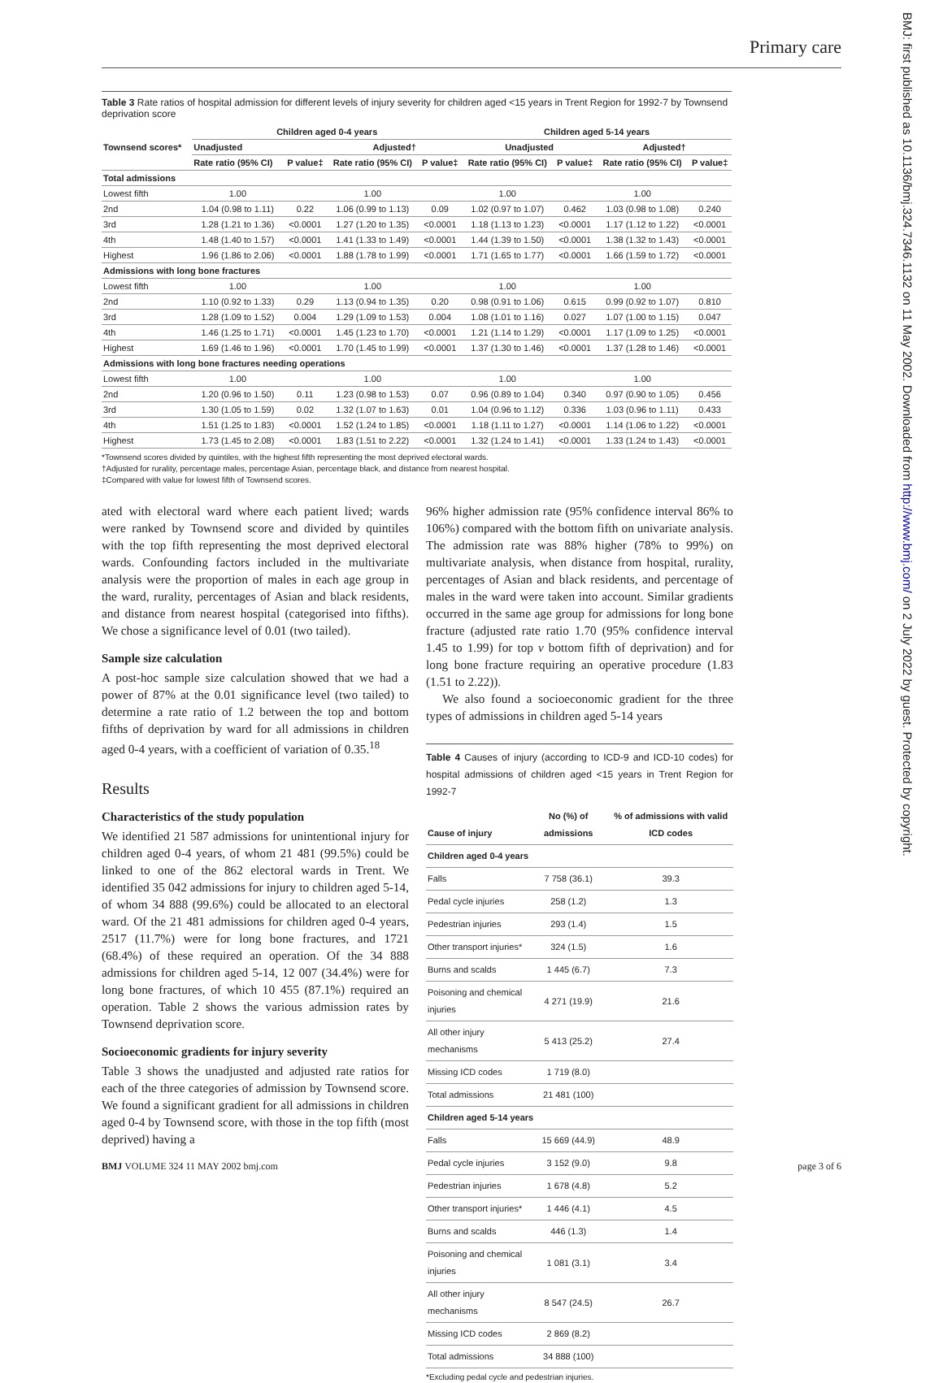Primary care
BMJ: first published as 10.1136/bmj.324.7346.1132 on 11 May 2002. Downloaded from http://www.bmj.com/ on 2 July 2022 by guest. Protected by copyright.
Table 3 Rate ratios of hospital admission for different levels of injury severity for children aged <15 years in Trent Region for 1992-7 by Townsend deprivation score
| Townsend scores* | Children aged 0-4 years | | | | Children aged 5-14 years | | | |
| --- | --- | --- | --- | --- | --- | --- | --- | --- |
| | Unadjusted | | Adjusted† | | Unadjusted | | Adjusted† | |
| | Rate ratio (95% CI) | P value‡ | Rate ratio (95% CI) | P value‡ | Rate ratio (95% CI) | P value‡ | Rate ratio (95% CI) | P value‡ |
| Total admissions | | | | | | | | |
| Lowest fifth | 1.00 | | 1.00 | | 1.00 | | 1.00 | |
| 2nd | 1.04 (0.98 to 1.11) | 0.22 | 1.06 (0.99 to 1.13) | 0.09 | 1.02 (0.97 to 1.07) | 0.462 | 1.03 (0.98 to 1.08) | 0.240 |
| 3rd | 1.28 (1.21 to 1.36) | <0.0001 | 1.27 (1.20 to 1.35) | <0.0001 | 1.18 (1.13 to 1.23) | <0.0001 | 1.17 (1.12 to 1.22) | <0.0001 |
| 4th | 1.48 (1.40 to 1.57) | <0.0001 | 1.41 (1.33 to 1.49) | <0.0001 | 1.44 (1.39 to 1.50) | <0.0001 | 1.38 (1.32 to 1.43) | <0.0001 |
| Highest | 1.96 (1.86 to 2.06) | <0.0001 | 1.88 (1.78 to 1.99) | <0.0001 | 1.71 (1.65 to 1.77) | <0.0001 | 1.66 (1.59 to 1.72) | <0.0001 |
| Admissions with long bone fractures | | | | | | | | |
| Lowest fifth | 1.00 | | 1.00 | | 1.00 | | 1.00 | |
| 2nd | 1.10 (0.92 to 1.33) | 0.29 | 1.13 (0.94 to 1.35) | 0.20 | 0.98 (0.91 to 1.06) | 0.615 | 0.99 (0.92 to 1.07) | 0.810 |
| 3rd | 1.28 (1.09 to 1.52) | 0.004 | 1.29 (1.09 to 1.53) | 0.004 | 1.08 (1.01 to 1.16) | 0.027 | 1.07 (1.00 to 1.15) | 0.047 |
| 4th | 1.46 (1.25 to 1.71) | <0.0001 | 1.45 (1.23 to 1.70) | <0.0001 | 1.21 (1.14 to 1.29) | <0.0001 | 1.17 (1.09 to 1.25) | <0.0001 |
| Highest | 1.69 (1.46 to 1.96) | <0.0001 | 1.70 (1.45 to 1.99) | <0.0001 | 1.37 (1.30 to 1.46) | <0.0001 | 1.37 (1.28 to 1.46) | <0.0001 |
| Admissions with long bone fractures needing operations | | | | | | | | |
| Lowest fifth | 1.00 | | 1.00 | | 1.00 | | 1.00 | |
| 2nd | 1.20 (0.96 to 1.50) | 0.11 | 1.23 (0.98 to 1.53) | 0.07 | 0.96 (0.89 to 1.04) | 0.340 | 0.97 (0.90 to 1.05) | 0.456 |
| 3rd | 1.30 (1.05 to 1.59) | 0.02 | 1.32 (1.07 to 1.63) | 0.01 | 1.04 (0.96 to 1.12) | 0.336 | 1.03 (0.96 to 1.11) | 0.433 |
| 4th | 1.51 (1.25 to 1.83) | <0.0001 | 1.52 (1.24 to 1.85) | <0.0001 | 1.18 (1.11 to 1.27) | <0.0001 | 1.14 (1.06 to 1.22) | <0.0001 |
| Highest | 1.73 (1.45 to 2.08) | <0.0001 | 1.83 (1.51 to 2.22) | <0.0001 | 1.32 (1.24 to 1.41) | <0.0001 | 1.33 (1.24 to 1.43) | <0.0001 |
*Townsend scores divided by quintiles, with the highest fifth representing the most deprived electoral wards.
†Adjusted for rurality, percentage males, percentage Asian, percentage black, and distance from nearest hospital.
‡Compared with value for lowest fifth of Townsend scores.
ated with electoral ward where each patient lived; wards were ranked by Townsend score and divided by quintiles with the top fifth representing the most deprived electoral wards. Confounding factors included in the multivariate analysis were the proportion of males in each age group in the ward, rurality, percentages of Asian and black residents, and distance from nearest hospital (categorised into fifths). We chose a significance level of 0.01 (two tailed).
Sample size calculation
A post-hoc sample size calculation showed that we had a power of 87% at the 0.01 significance level (two tailed) to determine a rate ratio of 1.2 between the top and bottom fifths of deprivation by ward for all admissions in children aged 0-4 years, with a coefficient of variation of 0.35.<sup>18</sup>
Results
Characteristics of the study population
We identified 21 587 admissions for unintentional injury for children aged 0-4 years, of whom 21 481 (99.5%) could be linked to one of the 862 electoral wards in Trent. We identified 35 042 admissions for injury to children aged 5-14, of whom 34 888 (99.6%) could be allocated to an electoral ward. Of the 21 481 admissions for children aged 0-4 years, 2517 (11.7%) were for long bone fractures, and 1721 (68.4%) of these required an operation. Of the 34 888 admissions for children aged 5-14, 12 007 (34.4%) were for long bone fractures, of which 10 455 (87.1%) required an operation. Table 2 shows the various admission rates by Townsend deprivation score.
Socioeconomic gradients for injury severity
Table 3 shows the unadjusted and adjusted rate ratios for each of the three categories of admission by Townsend score. We found a significant gradient for all admissions in children aged 0-4 by Townsend score, with those in the top fifth (most deprived) having a
96% higher admission rate (95% confidence interval 86% to 106%) compared with the bottom fifth on univariate analysis. The admission rate was 88% higher (78% to 99%) on multivariate analysis, when distance from hospital, rurality, percentages of Asian and black residents, and percentage of males in the ward were taken into account. Similar gradients occurred in the same age group for admissions for long bone fracture (adjusted rate ratio 1.70 (95% confidence interval 1.45 to 1.99) for top v bottom fifth of deprivation) and for long bone fracture requiring an operative procedure (1.83 (1.51 to 2.22)).
We also found a socioeconomic gradient for the three types of admissions in children aged 5-14 years
Table 4 Causes of injury (according to ICD-9 and ICD-10 codes) for hospital admissions of children aged <15 years in Trent Region for 1992-7
| Cause of injury | No (%) of admissions | % of admissions with valid ICD codes |
| --- | --- | --- |
| Children aged 0-4 years | | |
| Falls | 7 758 (36.1) | 39.3 |
| Pedal cycle injuries | 258 (1.2) | 1.3 |
| Pedestrian injuries | 293 (1.4) | 1.5 |
| Other transport injuries* | 324 (1.5) | 1.6 |
| Burns and scalds | 1 445 (6.7) | 7.3 |
| Poisoning and chemical injuries | 4 271 (19.9) | 21.6 |
| All other injury mechanisms | 5 413 (25.2) | 27.4 |
| Missing ICD codes | 1 719 (8.0) | |
| Total admissions | 21 481 (100) | |
| Children aged 5-14 years | | |
| Falls | 15 669 (44.9) | 48.9 |
| Pedal cycle injuries | 3 152 (9.0) | 9.8 |
| Pedestrian injuries | 1 678 (4.8) | 5.2 |
| Other transport injuries* | 1 446 (4.1) | 4.5 |
| Burns and scalds | 446 (1.3) | 1.4 |
| Poisoning and chemical injuries | 1 081 (3.1) | 3.4 |
| All other injury mechanisms | 8 547 (24.5) | 26.7 |
| Missing ICD codes | 2 869 (8.2) | |
| Total admissions | 34 888 (100) | |
*Excluding pedal cycle and pedestrian injuries.
BMJ VOLUME 324 11 MAY 2002 bmj.com page 3 of 6